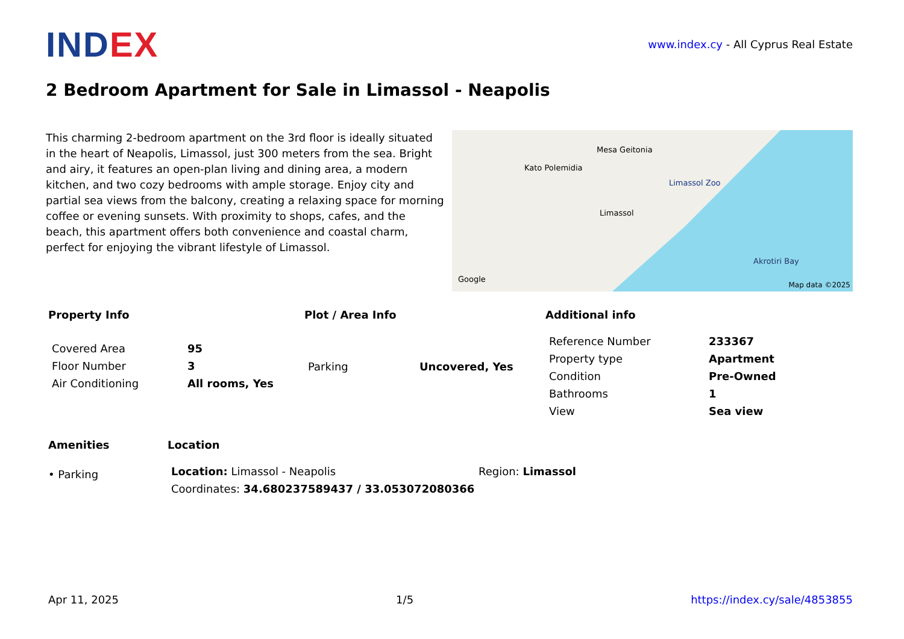INDEX
www.index.cy - All Cyprus Real Estate
2 Bedroom Apartment for Sale in Limassol - Neapolis
This charming 2-bedroom apartment on the 3rd floor is ideally situated in the heart of Neapolis, Limassol, just 300 meters from the sea. Bright and airy, it features an open-plan living and dining area, a modern kitchen, and two cozy bedrooms with ample storage. Enjoy city and partial sea views from the balcony, creating a relaxing space for morning coffee or evening sunsets. With proximity to shops, cafes, and the beach, this apartment offers both convenience and coastal charm, perfect for enjoying the vibrant lifestyle of Limassol.
Kato Polemidia
Mesa Geitonia
Limassol
Limassol Zoo
Akrotiri Bay
Google
Map data ©2025
Property Info
| Covered Area | 95 |
| Floor Number | 3 |
| Air Conditioning | All rooms, Yes |
Plot / Area Info
| Parking | Uncovered, Yes |
Additional info
| Reference Number | 233367 |
| Property type | Apartment |
| Condition | Pre-Owned |
| Bathrooms | 1 |
| View | Sea view |
Amenities
• Parking
Location
| Location: Limassol - Neapolis | Region: Limassol |
| Coordinates: 34.680237589437 / 33.053072080366 | |
Apr 11, 2025 1/5 https://index.cy/sale/4853855